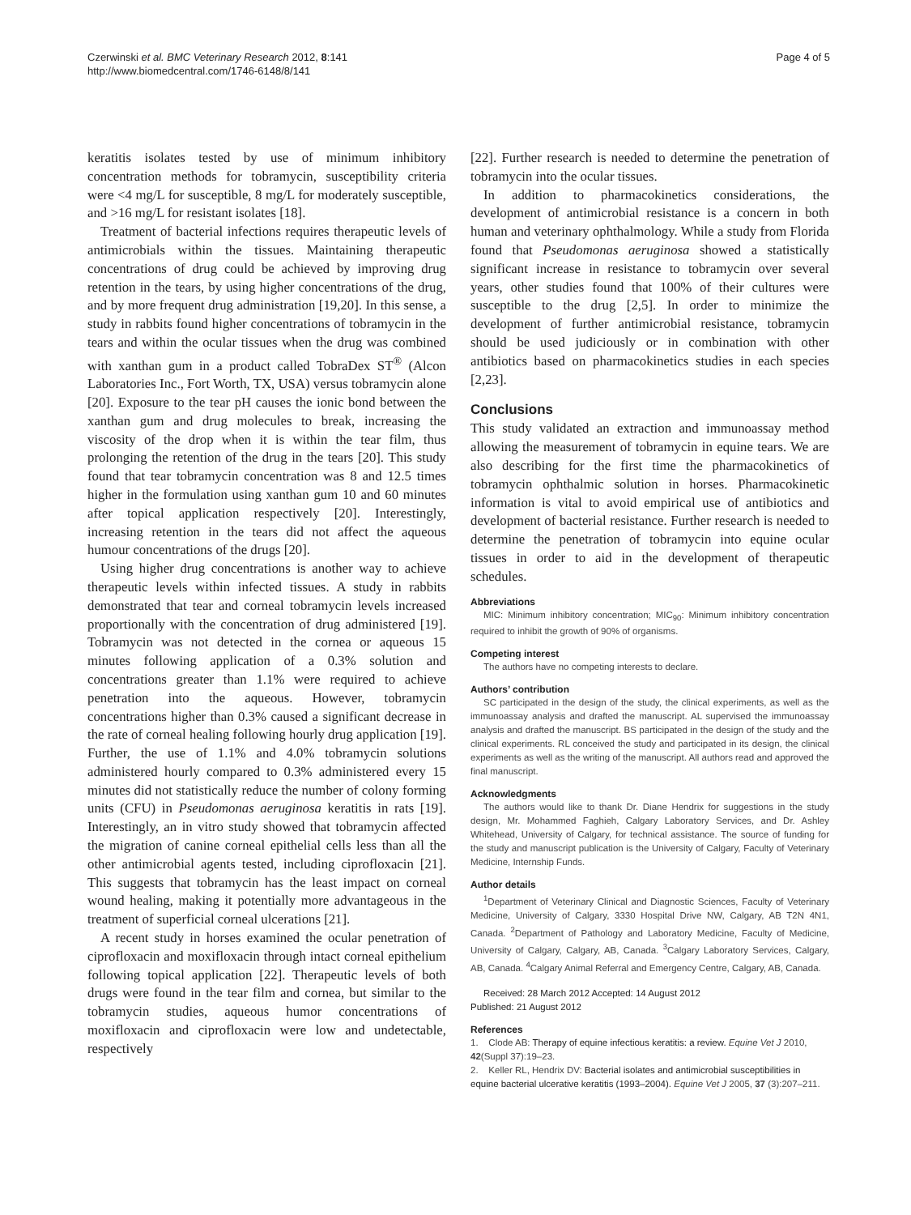Czerwinski et al. BMC Veterinary Research 2012, 8:141
http://www.biomedcentral.com/1746-6148/8/141
Page 4 of 5
keratitis isolates tested by use of minimum inhibitory concentration methods for tobramycin, susceptibility criteria were <4 mg/L for susceptible, 8 mg/L for moderately susceptible, and >16 mg/L for resistant isolates [18].
Treatment of bacterial infections requires therapeutic levels of antimicrobials within the tissues. Maintaining therapeutic concentrations of drug could be achieved by improving drug retention in the tears, by using higher concentrations of the drug, and by more frequent drug administration [19,20]. In this sense, a study in rabbits found higher concentrations of tobramycin in the tears and within the ocular tissues when the drug was combined with xanthan gum in a product called TobraDex ST<sup>®</sup> (Alcon Laboratories Inc., Fort Worth, TX, USA) versus tobramycin alone [20]. Exposure to the tear pH causes the ionic bond between the xanthan gum and drug molecules to break, increasing the viscosity of the drop when it is within the tear film, thus prolonging the retention of the drug in the tears [20]. This study found that tear tobramycin concentration was 8 and 12.5 times higher in the formulation using xanthan gum 10 and 60 minutes after topical application respectively [20]. Interestingly, increasing retention in the tears did not affect the aqueous humour concentrations of the drugs [20].
Using higher drug concentrations is another way to achieve therapeutic levels within infected tissues. A study in rabbits demonstrated that tear and corneal tobramycin levels increased proportionally with the concentration of drug administered [19]. Tobramycin was not detected in the cornea or aqueous 15 minutes following application of a 0.3% solution and concentrations greater than 1.1% were required to achieve penetration into the aqueous. However, tobramycin concentrations higher than 0.3% caused a significant decrease in the rate of corneal healing following hourly drug application [19]. Further, the use of 1.1% and 4.0% tobramycin solutions administered hourly compared to 0.3% administered every 15 minutes did not statistically reduce the number of colony forming units (CFU) in Pseudomonas aeruginosa keratitis in rats [19]. Interestingly, an in vitro study showed that tobramycin affected the migration of canine corneal epithelial cells less than all the other antimicrobial agents tested, including ciprofloxacin [21]. This suggests that tobramycin has the least impact on corneal wound healing, making it potentially more advantageous in the treatment of superficial corneal ulcerations [21].
A recent study in horses examined the ocular penetration of ciprofloxacin and moxifloxacin through intact corneal epithelium following topical application [22]. Therapeutic levels of both drugs were found in the tear film and cornea, but similar to the tobramycin studies, aqueous humor concentrations of moxifloxacin and ciprofloxacin were low and undetectable, respectively
[22]. Further research is needed to determine the penetration of tobramycin into the ocular tissues.
In addition to pharmacokinetics considerations, the development of antimicrobial resistance is a concern in both human and veterinary ophthalmology. While a study from Florida found that Pseudomonas aeruginosa showed a statistically significant increase in resistance to tobramycin over several years, other studies found that 100% of their cultures were susceptible to the drug [2,5]. In order to minimize the development of further antimicrobial resistance, tobramycin should be used judiciously or in combination with other antibiotics based on pharmacokinetics studies in each species [2,23].
Conclusions
This study validated an extraction and immunoassay method allowing the measurement of tobramycin in equine tears. We are also describing for the first time the pharmacokinetics of tobramycin ophthalmic solution in horses. Pharmacokinetic information is vital to avoid empirical use of antibiotics and development of bacterial resistance. Further research is needed to determine the penetration of tobramycin into equine ocular tissues in order to aid in the development of therapeutic schedules.
Abbreviations
MIC: Minimum inhibitory concentration; MIC<sub>90</sub>: Minimum inhibitory concentration required to inhibit the growth of 90% of organisms.
Competing interest
The authors have no competing interests to declare.
Authors’ contribution
SC participated in the design of the study, the clinical experiments, as well as the immunoassay analysis and drafted the manuscript. AL supervised the immunoassay analysis and drafted the manuscript. BS participated in the design of the study and the clinical experiments. RL conceived the study and participated in its design, the clinical experiments as well as the writing of the manuscript. All authors read and approved the final manuscript.
Acknowledgments
The authors would like to thank Dr. Diane Hendrix for suggestions in the study design, Mr. Mohammed Faghieh, Calgary Laboratory Services, and Dr. Ashley Whitehead, University of Calgary, for technical assistance. The source of funding for the study and manuscript publication is the University of Calgary, Faculty of Veterinary Medicine, Internship Funds.
Author details
<sup>1</sup> Department of Veterinary Clinical and Diagnostic Sciences, Faculty of Veterinary Medicine, University of Calgary, 3330 Hospital Drive NW, Calgary, AB T2N 4N1, Canada. <sup>2</sup>Department of Pathology and Laboratory Medicine, Faculty of Medicine, University of Calgary, Calgary, AB, Canada. <sup>3</sup>Calgary Laboratory Services, Calgary, AB, Canada. <sup>4</sup>Calgary Animal Referral and Emergency Centre, Calgary, AB, Canada.
Received: 28 March 2012 Accepted: 14 August 2012
Published: 21 August 2012
References
1. Clode AB: Therapy of equine infectious keratitis: a review. Equine Vet J 2010, 42(Suppl 37):19–23.
2. Keller RL, Hendrix DV: Bacterial isolates and antimicrobial susceptibilities in equine bacterial ulcerative keratitis (1993–2004). Equine Vet J 2005, 37 (3):207–211.